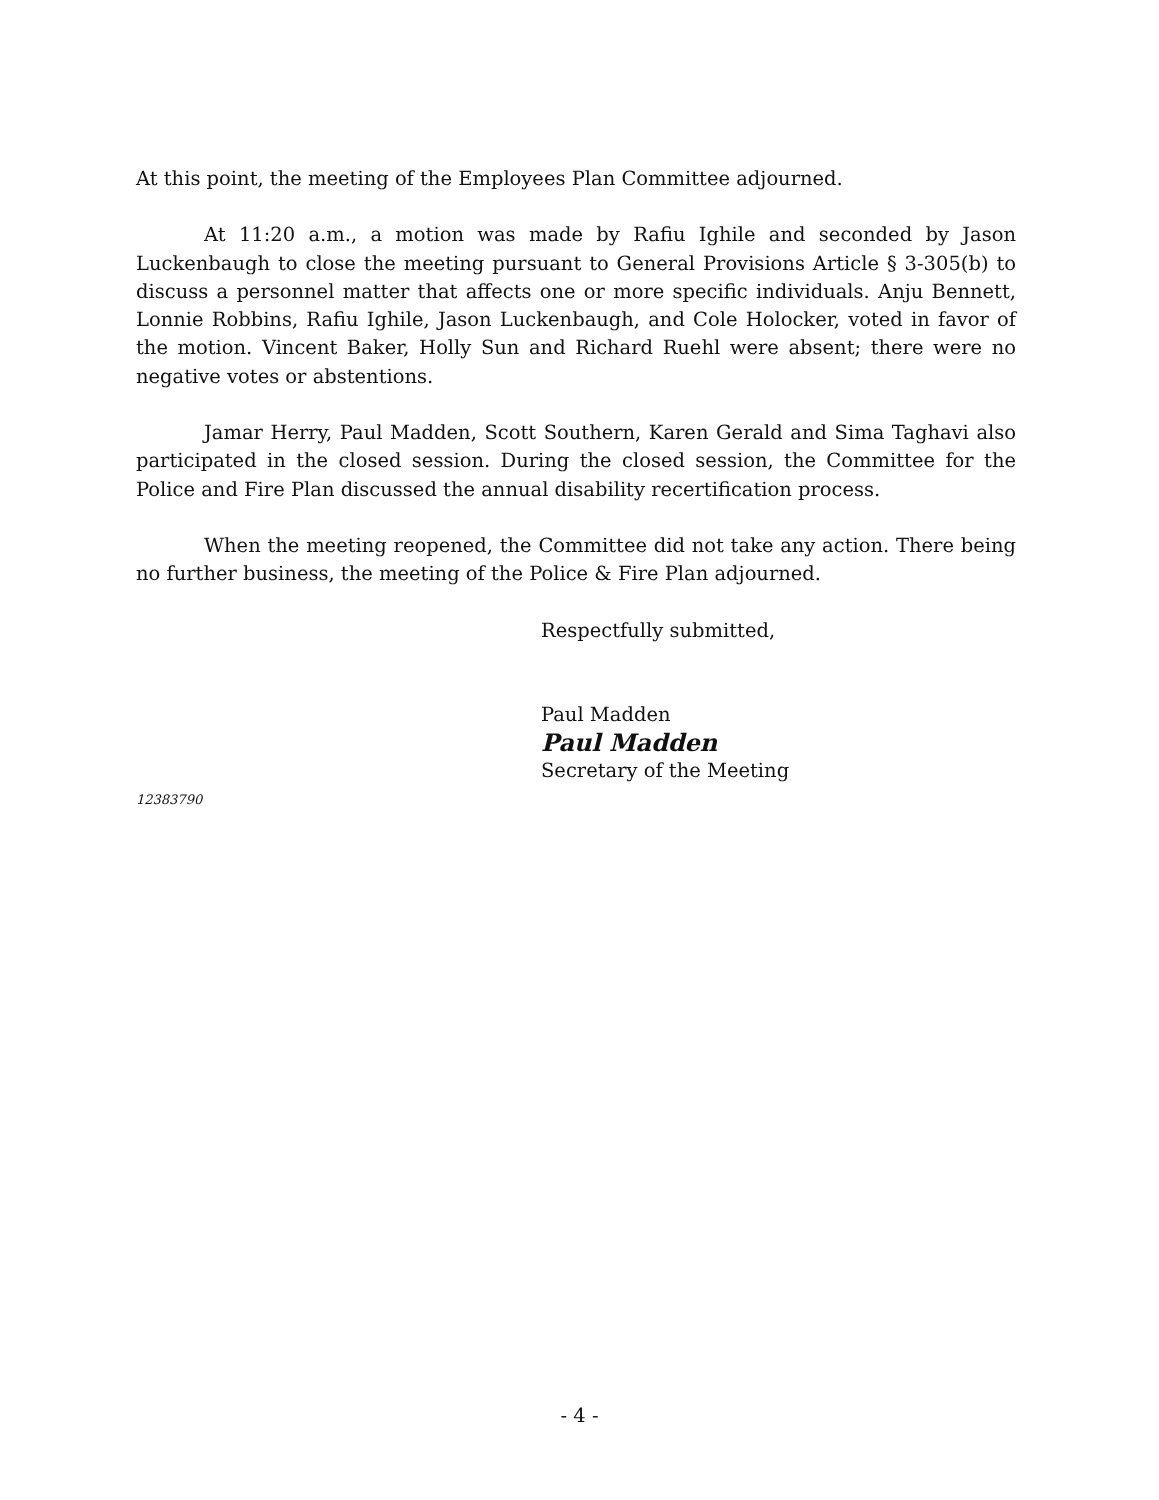At this point, the meeting of the Employees Plan Committee adjourned.
At 11:20 a.m., a motion was made by Rafiu Ighile and seconded by Jason Luckenbaugh to close the meeting pursuant to General Provisions Article § 3-305(b) to discuss a personnel matter that affects one or more specific individuals. Anju Bennett, Lonnie Robbins, Rafiu Ighile, Jason Luckenbaugh, and Cole Holocker, voted in favor of the motion. Vincent Baker, Holly Sun and Richard Ruehl were absent; there were no negative votes or abstentions.
Jamar Herry, Paul Madden, Scott Southern, Karen Gerald and Sima Taghavi also participated in the closed session. During the closed session, the Committee for the Police and Fire Plan discussed the annual disability recertification process.
When the meeting reopened, the Committee did not take any action. There being no further business, the meeting of the Police & Fire Plan adjourned.
Respectfully submitted,
Paul Madden
Paul Madden
Secretary of the Meeting
12383790
- 4 -